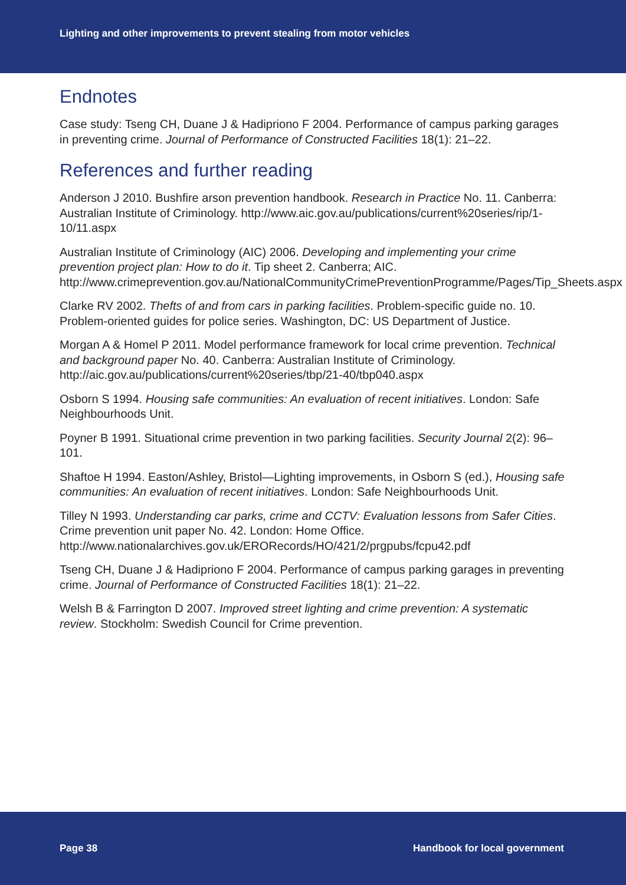Lighting and other improvements to prevent stealing from motor vehicles
Endnotes
Case study: Tseng CH, Duane J & Hadipriono F 2004. Performance of campus parking garages in preventing crime. Journal of Performance of Constructed Facilities 18(1): 21–22.
References and further reading
Anderson J 2010. Bushfire arson prevention handbook. Research in Practice No. 11. Canberra: Australian Institute of Criminology. http://www.aic.gov.au/publications/current%20series/rip/1-10/11.aspx
Australian Institute of Criminology (AIC) 2006. Developing and implementing your crime prevention project plan: How to do it. Tip sheet 2. Canberra; AIC. http://www.crimeprevention.gov.au/NationalCommunityCrimePreventionProgramme/Pages/Tip_Sheets.aspx
Clarke RV 2002. Thefts of and from cars in parking facilities. Problem-specific guide no. 10. Problem-oriented guides for police series. Washington, DC: US Department of Justice.
Morgan A & Homel P 2011. Model performance framework for local crime prevention. Technical and background paper No. 40. Canberra: Australian Institute of Criminology. http://aic.gov.au/publications/current%20series/tbp/21-40/tbp040.aspx
Osborn S 1994. Housing safe communities: An evaluation of recent initiatives. London: Safe Neighbourhoods Unit.
Poyner B 1991. Situational crime prevention in two parking facilities. Security Journal 2(2): 96–101.
Shaftoe H 1994. Easton/Ashley, Bristol—Lighting improvements, in Osborn S (ed.), Housing safe communities: An evaluation of recent initiatives. London: Safe Neighbourhoods Unit.
Tilley N 1993. Understanding car parks, crime and CCTV: Evaluation lessons from Safer Cities. Crime prevention unit paper No. 42. London: Home Office. http://www.nationalarchives.gov.uk/ERORecords/HO/421/2/prgpubs/fcpu42.pdf
Tseng CH, Duane J & Hadipriono F 2004. Performance of campus parking garages in preventing crime. Journal of Performance of Constructed Facilities 18(1): 21–22.
Welsh B & Farrington D 2007. Improved street lighting and crime prevention: A systematic review. Stockholm: Swedish Council for Crime prevention.
Page 38 Handbook for local government